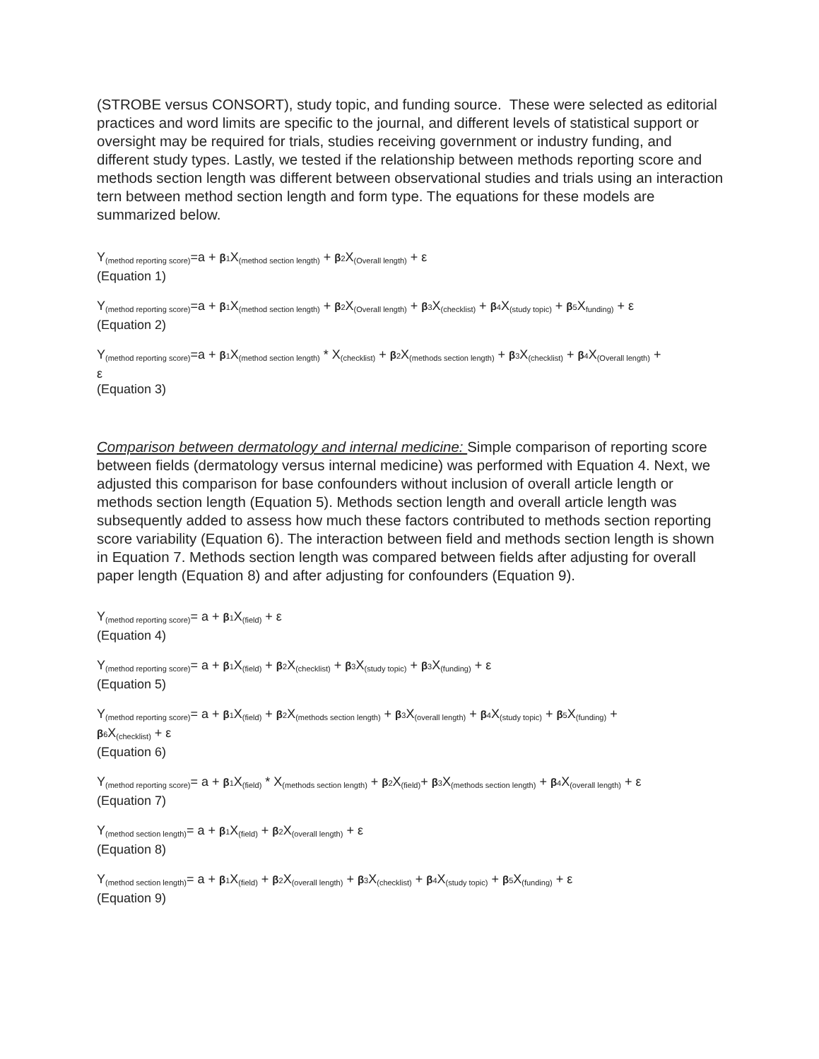(STROBE versus CONSORT), study topic, and funding source. These were selected as editorial practices and word limits are specific to the journal, and different levels of statistical support or oversight may be required for trials, studies receiving government or industry funding, and different study types. Lastly, we tested if the relationship between methods reporting score and methods section length was different between observational studies and trials using an interaction tern between method section length and form type. The equations for these models are summarized below.
Y<sub>(method reporting score)</sub>=a + β 1 X<sub>(method section length)</sub> + β 2 X<sub>(Overall length)</sub> + ε
(Equation 1)
Y<sub>(method reporting score)</sub>=a + β 1 X<sub>(method section length)</sub> + β 2 X<sub>(Overall length)</sub> + β 3 X<sub>(checklist)</sub> + β 4 X<sub>(study topic)</sub> + β 5 X<sub>funding)</sub> + ε
(Equation 2)
Y<sub>(method reporting score)</sub>=a + β 1 X<sub>(method section length)</sub> * X<sub>(checklist)</sub> + β 2 X<sub>(methods section length)</sub> + β 3 X<sub>(checklist)</sub> + β 4 X<sub>(Overall length)</sub> +
ε
(Equation 3)
Comparison between dermatology and internal medicine: Simple comparison of reporting score between fields (dermatology versus internal medicine) was performed with Equation 4. Next, we adjusted this comparison for base confounders without inclusion of overall article length or methods section length (Equation 5). Methods section length and overall article length was subsequently added to assess how much these factors contributed to methods section reporting score variability (Equation 6). The interaction between field and methods section length is shown in Equation 7. Methods section length was compared between fields after adjusting for overall paper length (Equation 8) and after adjusting for confounders (Equation 9).
Y<sub>(method reporting score)</sub>= a + β 1 X<sub>(field)</sub> + ε
(Equation 4)
Y<sub>(method reporting score)</sub>= a + β 1 X<sub>(field)</sub> + β 2 X<sub>(checklist)</sub> + β 3 X<sub>(study topic)</sub> + β 3 X<sub>(funding)</sub> + ε
(Equation 5)
Y<sub>(method reporting score)</sub>= a + β 1 X<sub>(field)</sub> + β 2 X<sub>(methods section length)</sub> + β 3 X<sub>(overall length)</sub> + β 4 X<sub>(study topic)</sub> + β 5 X<sub>(funding)</sub> +
β 6 X<sub>(checklist)</sub> + ε
(Equation 6)
Y<sub>(method reporting score)</sub>= a + β 1 X<sub>(field)</sub> * X<sub>(methods section length)</sub> + β 2 X<sub>(field)</sub>+ β 3 X<sub>(methods section length)</sub> + β 4 X<sub>(overall length)</sub> + ε
(Equation 7)
Y<sub>(method section length)</sub>= a + β 1 X<sub>(field)</sub> + β 2 X<sub>(overall length)</sub> + ε
(Equation 8)
Y<sub>(method section length)</sub>= a + β 1 X<sub>(field)</sub> + β 2 X<sub>(overall length)</sub> + β 3 X<sub>(checklist)</sub> + β 4 X<sub>(study topic)</sub> + β 5 X<sub>(funding)</sub> + ε
(Equation 9)